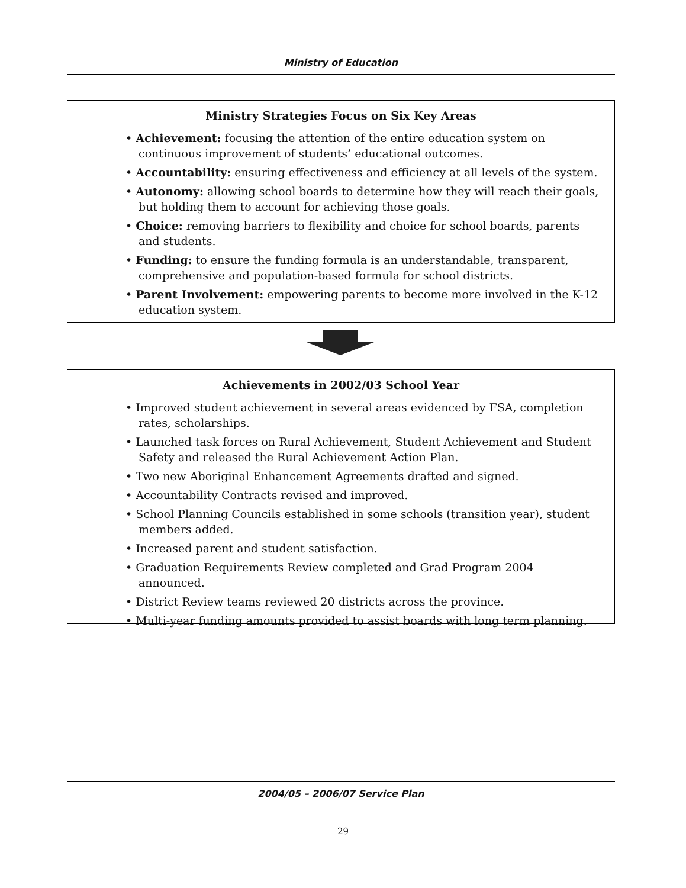Ministry of Education
Ministry Strategies Focus on Six Key Areas
• Achievement: focusing the attention of the entire education system on continuous improvement of students’ educational outcomes.
• Accountability: ensuring effectiveness and efficiency at all levels of the system.
• Autonomy: allowing school boards to determine how they will reach their goals, but holding them to account for achieving those goals.
• Choice: removing barriers to flexibility and choice for school boards, parents and students.
• Funding: to ensure the funding formula is an understandable, transparent, comprehensive and population-based formula for school districts.
• Parent Involvement: empowering parents to become more involved in the K-12 education system.
Achievements in 2002/03 School Year
• Improved student achievement in several areas evidenced by FSA, completion rates, scholarships.
• Launched task forces on Rural Achievement, Student Achievement and Student Safety and released the Rural Achievement Action Plan.
• Two new Aboriginal Enhancement Agreements drafted and signed.
• Accountability Contracts revised and improved.
• School Planning Councils established in some schools (transition year), student members added.
• Increased parent and student satisfaction.
• Graduation Requirements Review completed and Grad Program 2004 announced.
• District Review teams reviewed 20 districts across the province.
• Multi-year funding amounts provided to assist boards with long term planning.
2004/05 – 2006/07 Service Plan
29